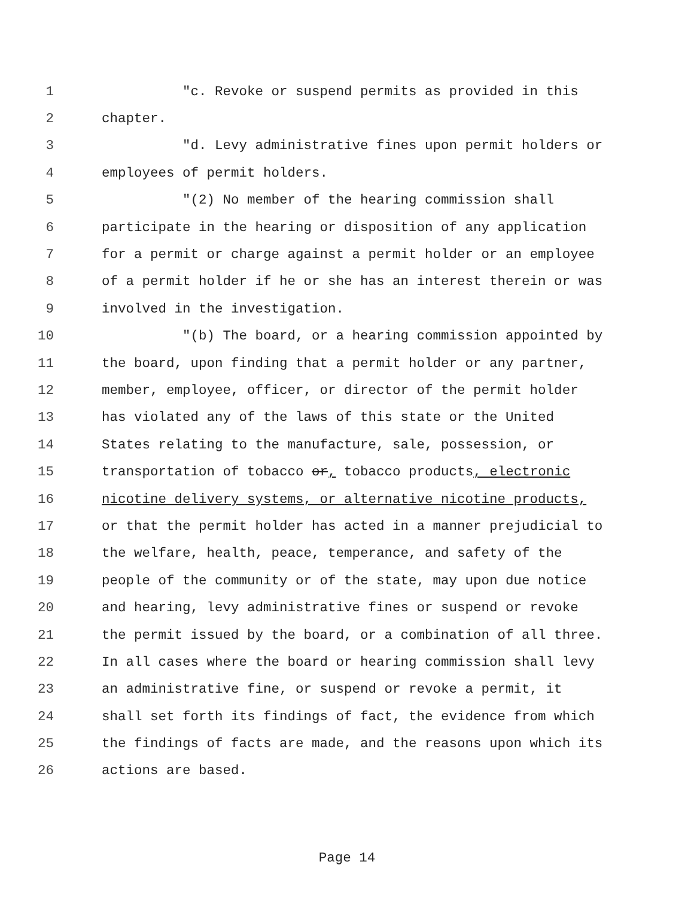1 "c. Revoke or suspend permits as provided in this
2 chapter.
3 "d. Levy administrative fines upon permit holders or
4 employees of permit holders.
5 "(2) No member of the hearing commission shall
6 participate in the hearing or disposition of any application
7 for a permit or charge against a permit holder or an employee
8 of a permit holder if he or she has an interest therein or was
9 involved in the investigation.
10 "(b) The board, or a hearing commission appointed by
11 the board, upon finding that a permit holder or any partner,
12 member, employee, officer, or director of the permit holder
13 has violated any of the laws of this state or the United
14 States relating to the manufacture, sale, possession, or
15 transportation of tobacco or, tobacco products, electronic
16 nicotine delivery systems, or alternative nicotine products,
17 or that the permit holder has acted in a manner prejudicial to
18 the welfare, health, peace, temperance, and safety of the
19 people of the community or of the state, may upon due notice
20 and hearing, levy administrative fines or suspend or revoke
21 the permit issued by the board, or a combination of all three.
22 In all cases where the board or hearing commission shall levy
23 an administrative fine, or suspend or revoke a permit, it
24 shall set forth its findings of fact, the evidence from which
25 the findings of facts are made, and the reasons upon which its
26 actions are based.
Page 14